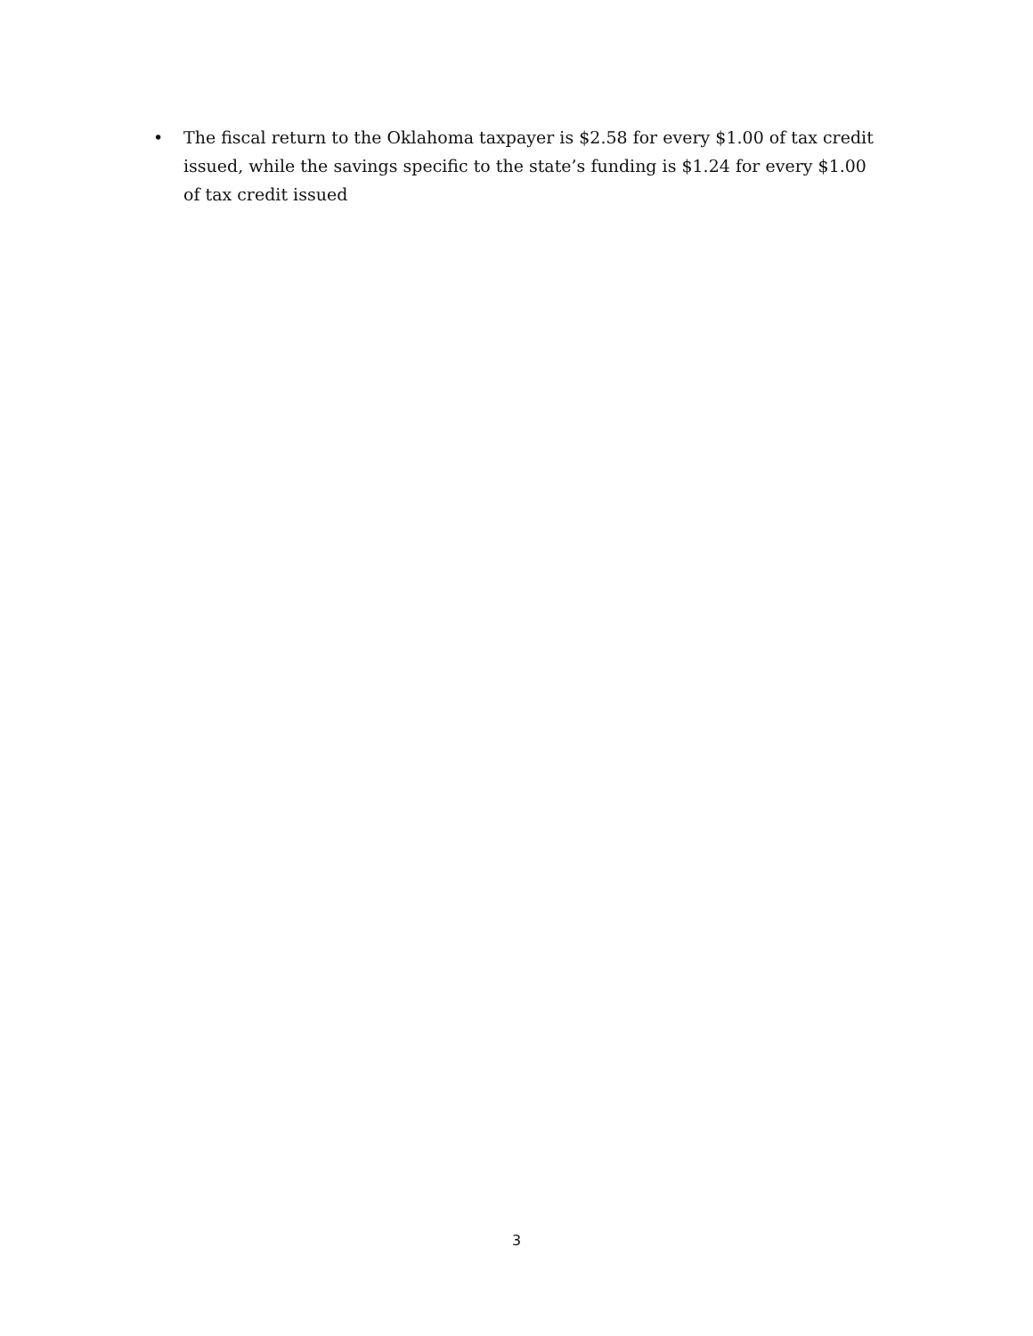• The fiscal return to the Oklahoma taxpayer is $2.58 for every $1.00 of tax credit issued, while the savings specific to the state’s funding is $1.24 for every $1.00 of tax credit issued
3